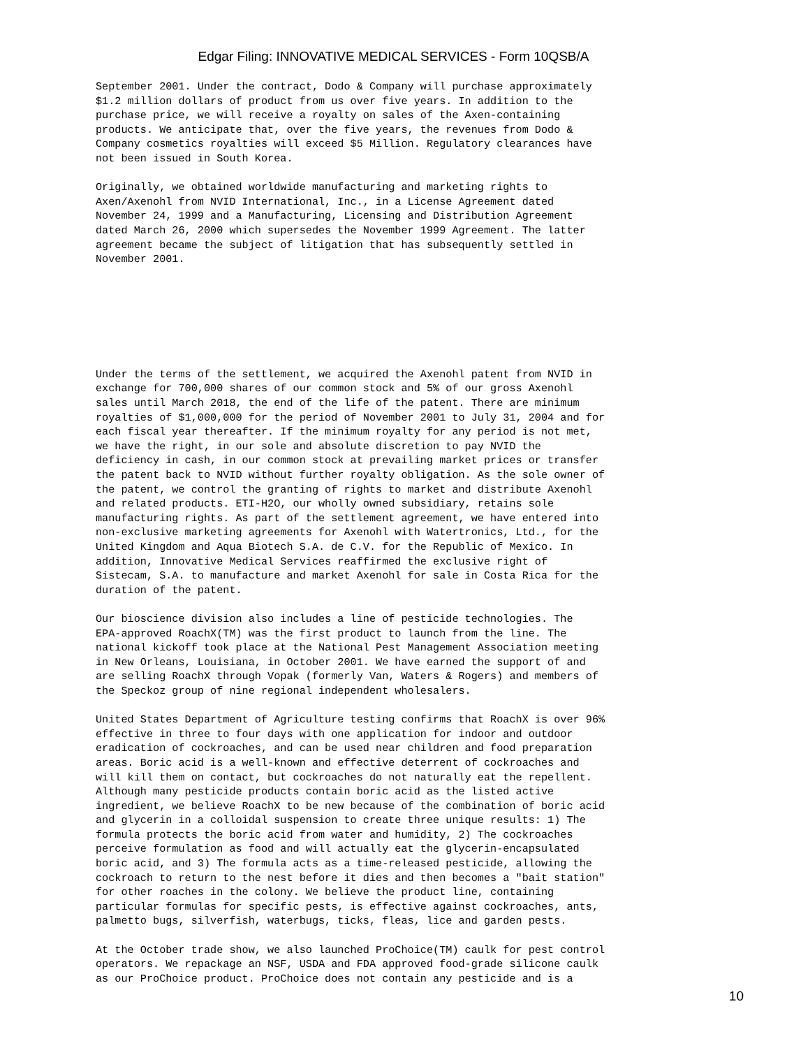Edgar Filing: INNOVATIVE MEDICAL SERVICES - Form 10QSB/A
September 2001. Under the contract, Dodo & Company will purchase approximately
$1.2 million dollars of product from us over five years. In addition to the
purchase price, we will receive a royalty on sales of the Axen-containing
products. We anticipate that, over the five years, the revenues from Dodo &
Company cosmetics royalties will exceed $5 Million. Regulatory clearances have
not been issued in South Korea.

Originally, we obtained worldwide manufacturing and marketing rights to
Axen/Axenohl from NVID International, Inc., in a License Agreement dated
November 24, 1999 and a Manufacturing, Licensing and Distribution Agreement
dated March 26, 2000 which supersedes the November 1999 Agreement. The latter
agreement became the subject of litigation that has subsequently settled in
November 2001.







Under the terms of the settlement, we acquired the Axenohl patent from NVID in
exchange for 700,000 shares of our common stock and 5% of our gross Axenohl
sales until March 2018, the end of the life of the patent. There are minimum
royalties of $1,000,000 for the period of November 2001 to July 31, 2004 and for
each fiscal year thereafter. If the minimum royalty for any period is not met,
we have the right, in our sole and absolute discretion to pay NVID the
deficiency in cash, in our common stock at prevailing market prices or transfer
the patent back to NVID without further royalty obligation. As the sole owner of
the patent, we control the granting of rights to market and distribute Axenohl
and related products. ETI-H2O, our wholly owned subsidiary, retains sole
manufacturing rights. As part of the settlement agreement, we have entered into
non-exclusive marketing agreements for Axenohl with Watertronics, Ltd., for the
United Kingdom and Aqua Biotech S.A. de C.V. for the Republic of Mexico. In
addition, Innovative Medical Services reaffirmed the exclusive right of
Sistecam, S.A. to manufacture and market Axenohl for sale in Costa Rica for the
duration of the patent.

Our bioscience division also includes a line of pesticide technologies. The
EPA-approved RoachX(TM) was the first product to launch from the line. The
national kickoff took place at the National Pest Management Association meeting
in New Orleans, Louisiana, in October 2001. We have earned the support of and
are selling RoachX through Vopak (formerly Van, Waters & Rogers) and members of
the Speckoz group of nine regional independent wholesalers.

United States Department of Agriculture testing confirms that RoachX is over 96%
effective in three to four days with one application for indoor and outdoor
eradication of cockroaches, and can be used near children and food preparation
areas. Boric acid is a well-known and effective deterrent of cockroaches and
will kill them on contact, but cockroaches do not naturally eat the repellent.
Although many pesticide products contain boric acid as the listed active
ingredient, we believe RoachX to be new because of the combination of boric acid
and glycerin in a colloidal suspension to create three unique results: 1) The
formula protects the boric acid from water and humidity, 2) The cockroaches
perceive formulation as food and will actually eat the glycerin-encapsulated
boric acid, and 3) The formula acts as a time-released pesticide, allowing the
cockroach to return to the nest before it dies and then becomes a "bait station"
for other roaches in the colony. We believe the product line, containing
particular formulas for specific pests, is effective against cockroaches, ants,
palmetto bugs, silverfish, waterbugs, ticks, fleas, lice and garden pests.

At the October trade show, we also launched ProChoice(TM) caulk for pest control
operators. We repackage an NSF, USDA and FDA approved food-grade silicone caulk
as our ProChoice product. ProChoice does not contain any pesticide and is a
10